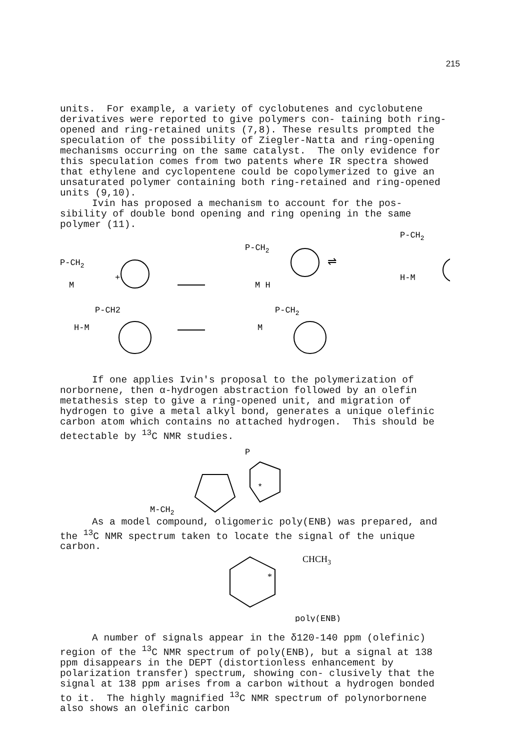215
units. For example, a variety of cyclobutenes and cyclobutene derivatives were reported to give polymers con- taining both ring-opened and ring-retained units (7,8). These results prompted the speculation of the possibility of Ziegler-Natta and ring-opening mechanisms occurring on the same catalyst. The only evidence for this speculation comes from two patents where IR spectra showed that ethylene and cyclopentene could be copolymerized to give an unsaturated polymer containing both ring-retained and ring-opened units (9,10).
Ivin has proposed a mechanism to account for the pos- sibility of double bond opening and ring opening in the same polymer (11).
P-CH2
M
+
P-CH2
M H
⇌
P-CH2
H-M
P-CH2
H-M
P-CH2
M
If one applies Ivin's proposal to the polymerization of norbornene, then α-hydrogen abstraction followed by an olefin metathesis step to give a ring-opened unit, and migration of hydrogen to give a metal alkyl bond, generates a unique olefinic carbon atom which contains no attached hydrogen. This should be detectable by <sup>13</sup>C NMR studies.
P
*
M-CH2
As a model compound, oligomeric poly(ENB) was prepared, and the <sup>13</sup>C NMR spectrum taken to locate the signal of the unique carbon.
*
CHCH3
poly(ENB)
A number of signals appear in the δ120-140 ppm (olefinic) region of the <sup>13</sup>C NMR spectrum of poly(ENB), but a signal at 138 ppm disappears in the DEPT (distortionless enhancement by polarization transfer) spectrum, showing con- clusively that the signal at 138 ppm arises from a carbon without a hydrogen bonded to it. The highly magnified <sup>13</sup>C NMR spectrum of polynorbornene also shows an olefinic carbon